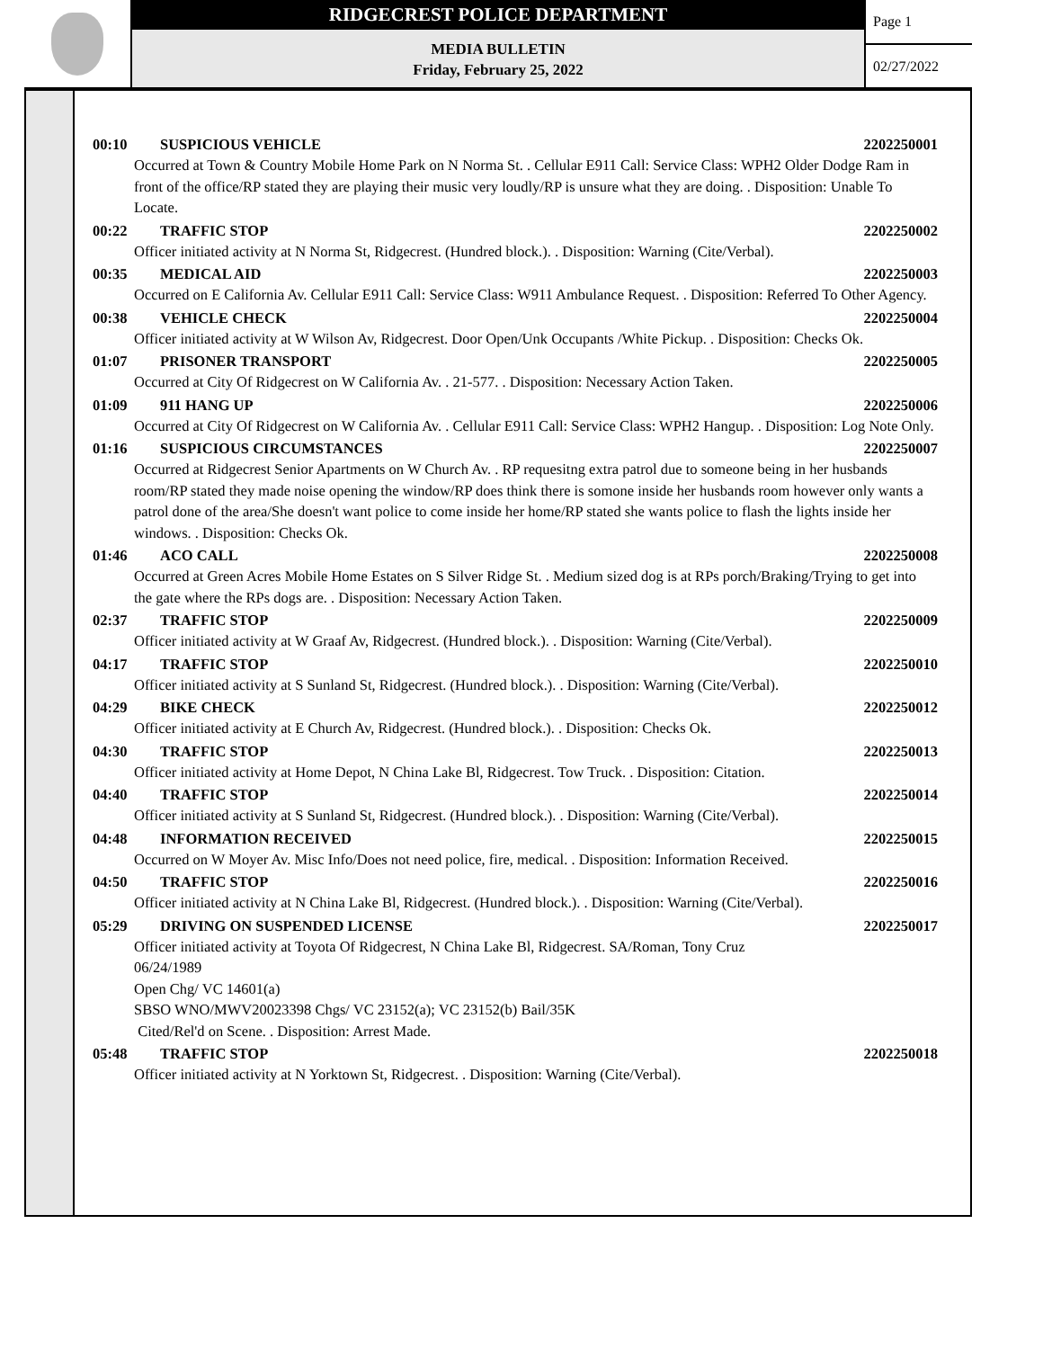RIDGECREST POLICE DEPARTMENT
MEDIA BULLETIN
Friday, February 25, 2022
Page 1
02/27/2022
00:10 SUSPICIOUS VEHICLE 2202250001
Occurred at Town & Country Mobile Home Park on N Norma St. . Cellular E911 Call: Service Class: WPH2 Older Dodge Ram in front of the office/RP stated they are playing their music very loudly/RP is unsure what they are doing. . Disposition: Unable To Locate.
00:22 TRAFFIC STOP 2202250002
Officer initiated activity at N Norma St, Ridgecrest. (Hundred block.). . Disposition: Warning (Cite/Verbal).
00:35 MEDICAL AID 2202250003
Occurred on E California Av. Cellular E911 Call: Service Class: W911 Ambulance Request. . Disposition: Referred To Other Agency.
00:38 VEHICLE CHECK 2202250004
Officer initiated activity at W Wilson Av, Ridgecrest. Door Open/Unk Occupants /White Pickup. . Disposition: Checks Ok.
01:07 PRISONER TRANSPORT 2202250005
Occurred at City Of Ridgecrest on W California Av. . 21-577. . Disposition: Necessary Action Taken.
01:09 911 HANG UP 2202250006
Occurred at City Of Ridgecrest on W California Av. . Cellular E911 Call: Service Class: WPH2 Hangup. . Disposition: Log Note Only.
01:16 SUSPICIOUS CIRCUMSTANCES 2202250007
Occurred at Ridgecrest Senior Apartments on W Church Av. . RP requesitng extra patrol due to someone being in her husbands room/RP stated they made noise opening the window/RP does think there is somone inside her husbands room however only wants a patrol done of the area/She doesn't want police to come inside her home/RP stated she wants police to flash the lights inside her windows. . Disposition: Checks Ok.
01:46 ACO CALL 2202250008
Occurred at Green Acres Mobile Home Estates on S Silver Ridge St. . Medium sized dog is at RPs porch/Braking/Trying to get into the gate where the RPs dogs are. . Disposition: Necessary Action Taken.
02:37 TRAFFIC STOP 2202250009
Officer initiated activity at W Graaf Av, Ridgecrest. (Hundred block.). . Disposition: Warning (Cite/Verbal).
04:17 TRAFFIC STOP 2202250010
Officer initiated activity at S Sunland St, Ridgecrest. (Hundred block.). . Disposition: Warning (Cite/Verbal).
04:29 BIKE CHECK 2202250012
Officer initiated activity at E Church Av, Ridgecrest. (Hundred block.). . Disposition: Checks Ok.
04:30 TRAFFIC STOP 2202250013
Officer initiated activity at Home Depot, N China Lake Bl, Ridgecrest. Tow Truck. . Disposition: Citation.
04:40 TRAFFIC STOP 2202250014
Officer initiated activity at S Sunland St, Ridgecrest. (Hundred block.). . Disposition: Warning (Cite/Verbal).
04:48 INFORMATION RECEIVED 2202250015
Occurred on W Moyer Av. Misc Info/Does not need police, fire, medical. . Disposition: Information Received.
04:50 TRAFFIC STOP 2202250016
Officer initiated activity at N China Lake Bl, Ridgecrest. (Hundred block.). . Disposition: Warning (Cite/Verbal).
05:29 DRIVING ON SUSPENDED LICENSE 2202250017
Officer initiated activity at Toyota Of Ridgecrest, N China Lake Bl, Ridgecrest. SA/Roman, Tony Cruz
06/24/1989
Open Chg/ VC 14601(a)
SBSO WNO/MWV20023398 Chgs/ VC 23152(a); VC 23152(b) Bail/35K
Cited/Rel'd on Scene. . Disposition: Arrest Made.
05:48 TRAFFIC STOP 2202250018
Officer initiated activity at N Yorktown St, Ridgecrest. . Disposition: Warning (Cite/Verbal).